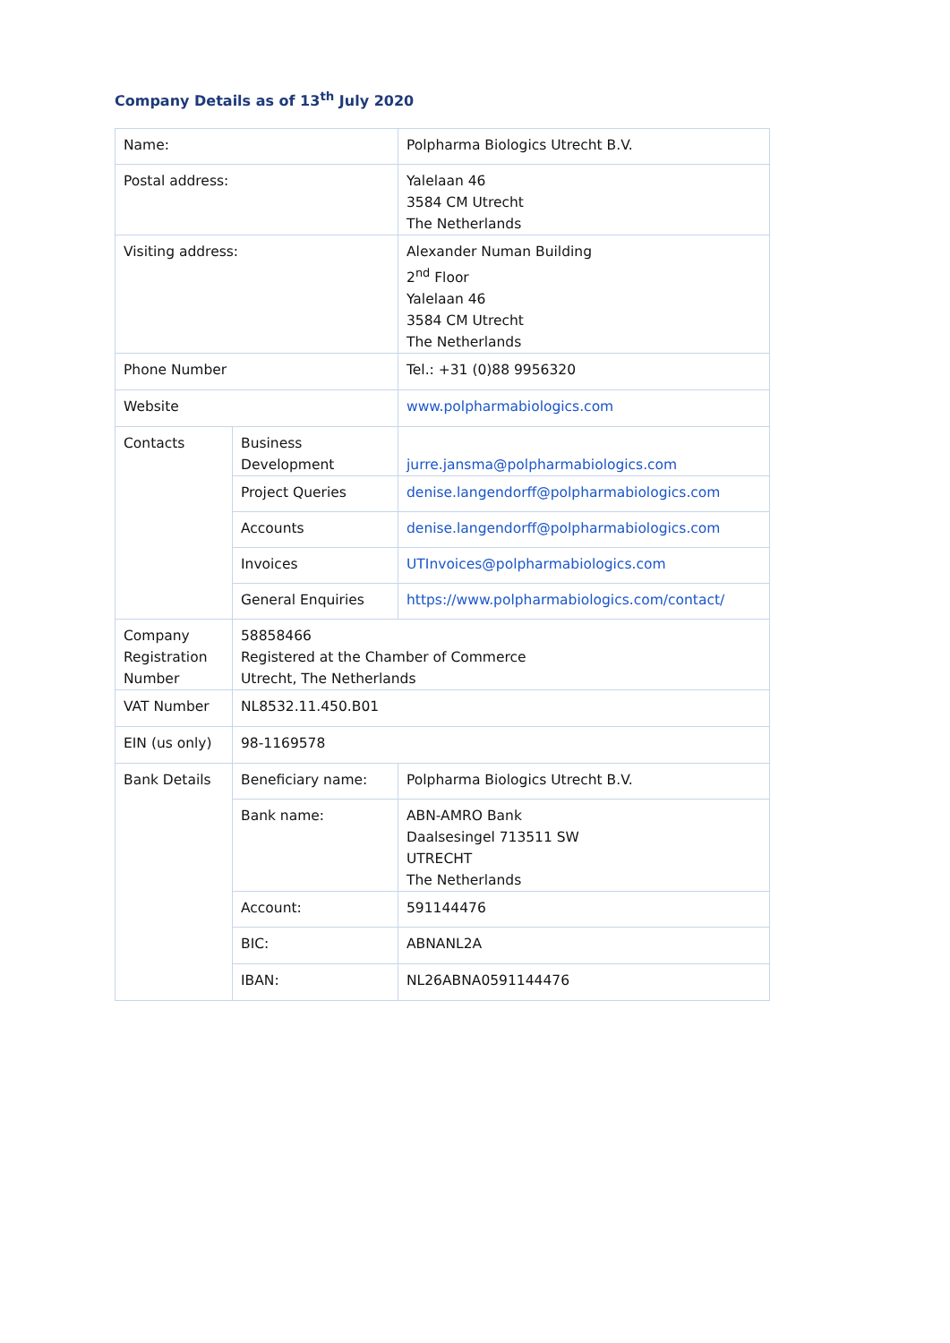Company Details as of 13<sup>th</sup> July 2020
| Name: | | Polpharma Biologics Utrecht B.V. |
| Postal address: | | Yalelaan 46 3584 CM Utrecht The Netherlands |
| Visiting address: | | Alexander Numan Building 2<sup>nd</sup> Floor Yalelaan 46 3584 CM Utrecht The Netherlands |
| Phone Number | | Tel.: +31 (0)88 9956320 |
| Website | | www.polpharmabiologics.com |
| Contacts | Business Development | jurre.jansma@polpharmabiologics.com |
| | Project Queries | denise.langendorff@polpharmabiologics.com |
| | Accounts | denise.langendorff@polpharmabiologics.com |
| | Invoices | UTInvoices@polpharmabiologics.com |
| | General Enquiries | https://www.polpharmabiologics.com/contact/ |
| Company Registration Number | 58858466 Registered at the Chamber of Commerce Utrecht, The Netherlands | |
| VAT Number | NL8532.11.450.B01 | |
| EIN (us only) | 98-1169578 | |
| Bank Details | Beneficiary name: | Polpharma Biologics Utrecht B.V. |
| | Bank name: | ABN-AMRO Bank Daalsesingel 713511 SW UTRECHT The Netherlands |
| | Account: | 591144476 |
| | BIC: | ABNANL2A |
| | IBAN: | NL26ABNA0591144476 |